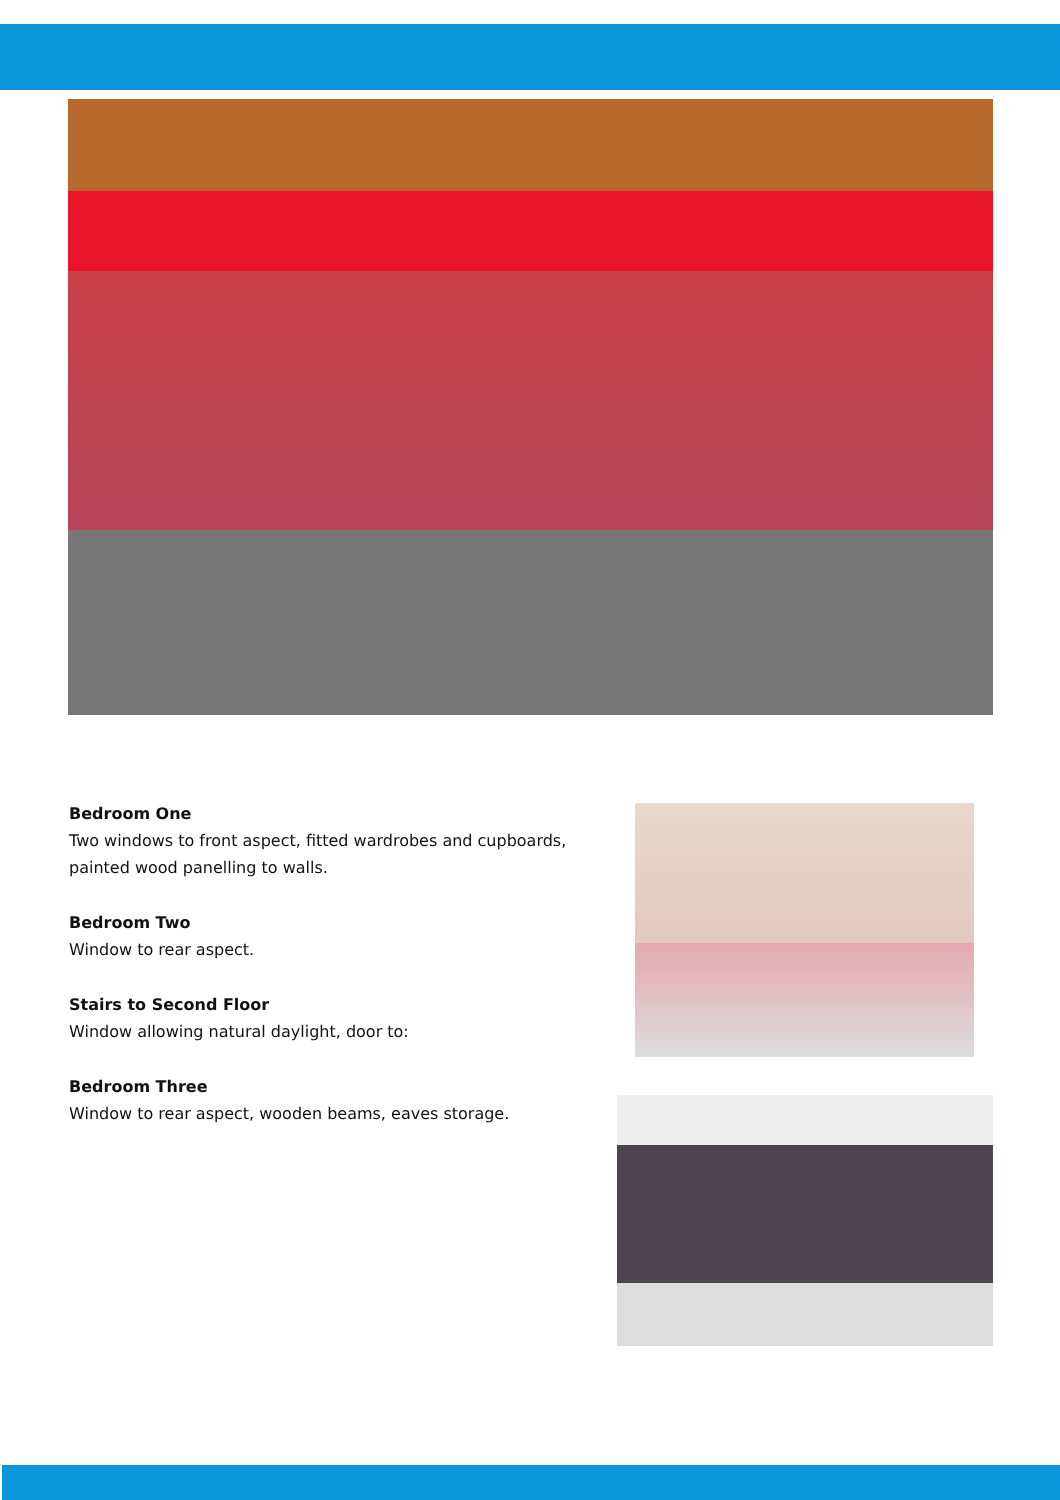Bedroom One
Two windows to front aspect, fitted wardrobes and cupboards, painted wood panelling to walls.
Bedroom Two
Window to rear aspect.
Stairs to Second Floor
Window allowing natural daylight, door to:
Bedroom Three
Window to rear aspect, wooden beams, eaves storage.